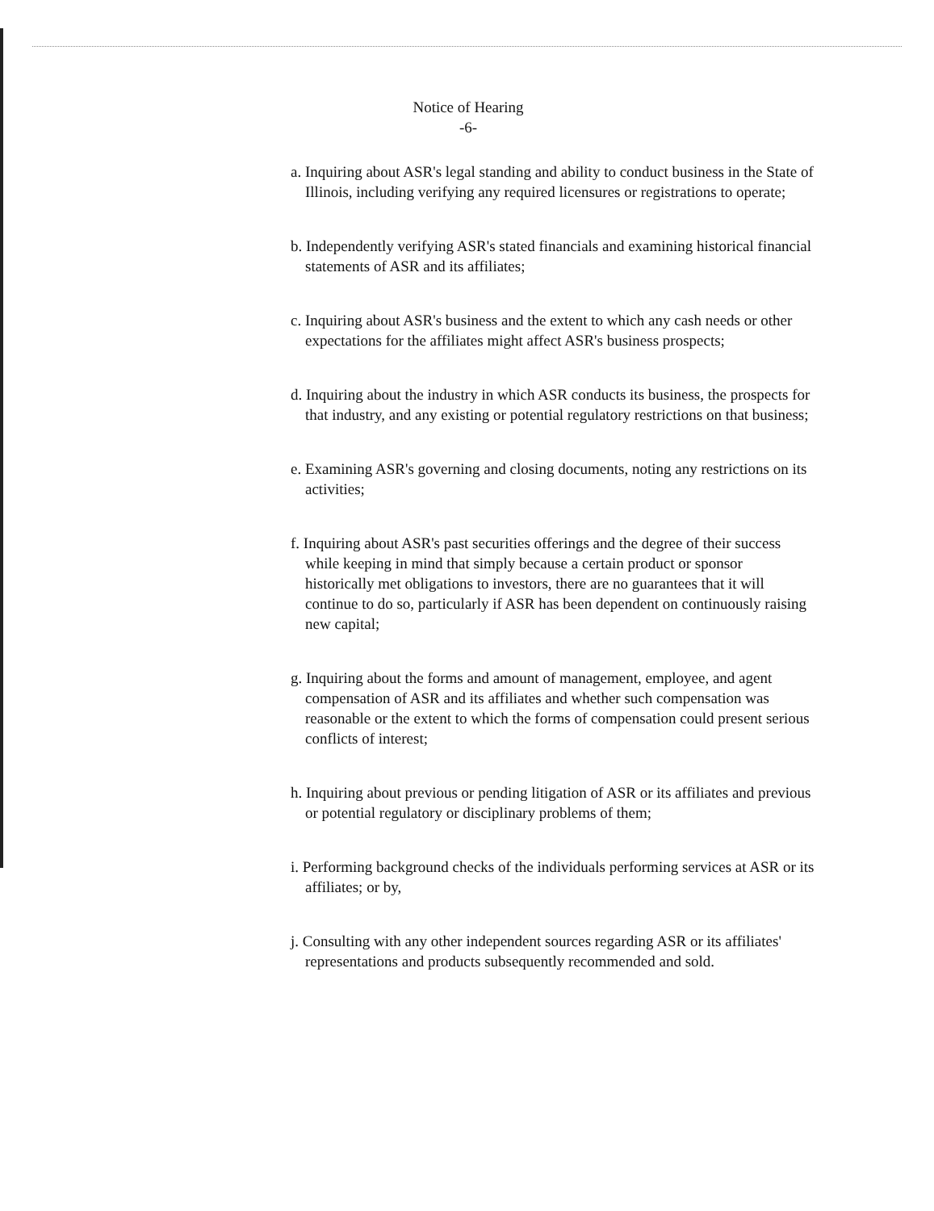Notice of Hearing
-6-
a. Inquiring about ASR's legal standing and ability to conduct business in the State of Illinois, including verifying any required licensures or registrations to operate;
b. Independently verifying ASR's stated financials and examining historical financial statements of ASR and its affiliates;
c. Inquiring about ASR's business and the extent to which any cash needs or other expectations for the affiliates might affect ASR's business prospects;
d. Inquiring about the industry in which ASR conducts its business, the prospects for that industry, and any existing or potential regulatory restrictions on that business;
e. Examining ASR's governing and closing documents, noting any restrictions on its activities;
f. Inquiring about ASR's past securities offerings and the degree of their success while keeping in mind that simply because a certain product or sponsor historically met obligations to investors, there are no guarantees that it will continue to do so, particularly if ASR has been dependent on continuously raising new capital;
g. Inquiring about the forms and amount of management, employee, and agent compensation of ASR and its affiliates and whether such compensation was reasonable or the extent to which the forms of compensation could present serious conflicts of interest;
h. Inquiring about previous or pending litigation of ASR or its affiliates and previous or potential regulatory or disciplinary problems of them;
i. Performing background checks of the individuals performing services at ASR or its affiliates; or by,
j. Consulting with any other independent sources regarding ASR or its affiliates' representations and products subsequently recommended and sold.